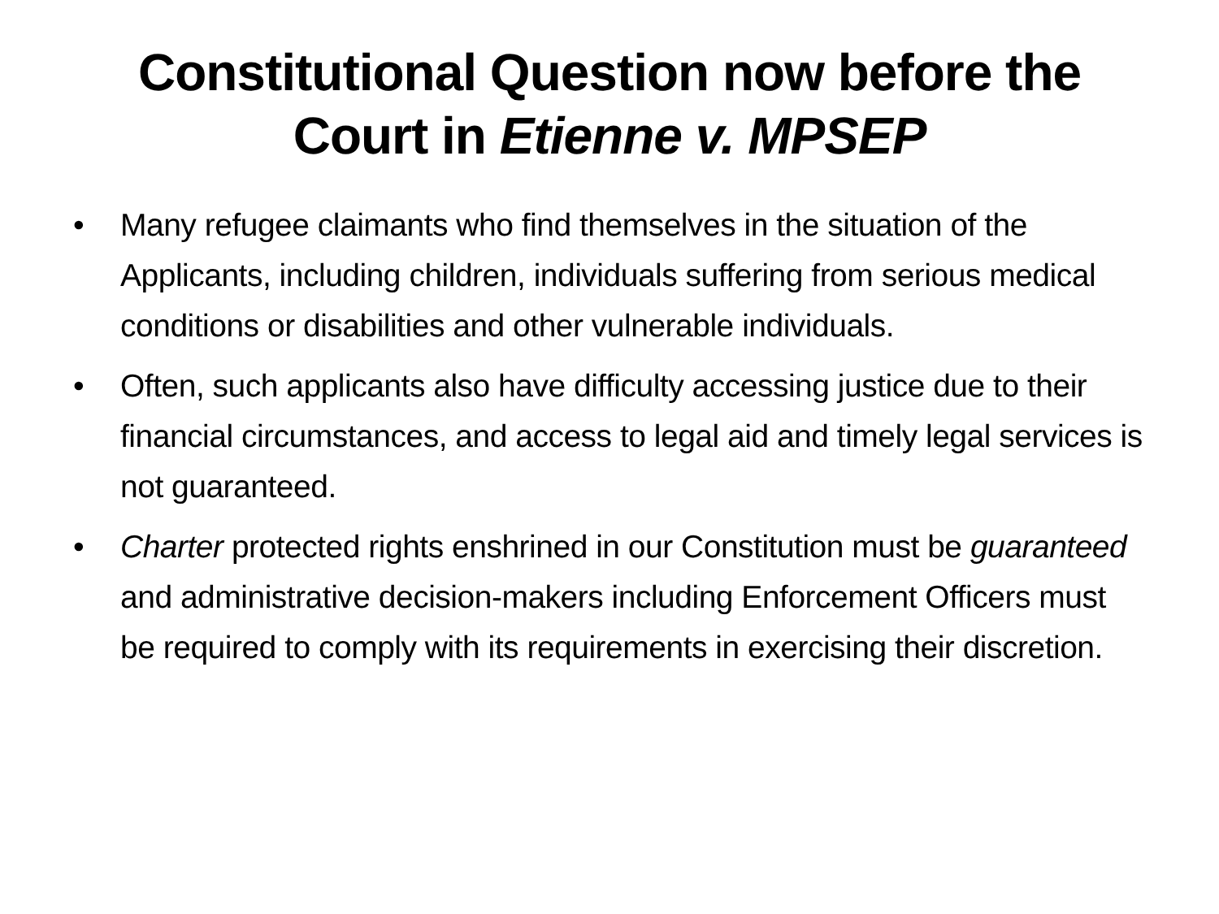Constitutional Question now before the Court in Etienne v. MPSEP
• Many refugee claimants who find themselves in the situation of the Applicants, including children, individuals suffering from serious medical conditions or disabilities and other vulnerable individuals.
• Often, such applicants also have difficulty accessing justice due to their financial circumstances, and access to legal aid and timely legal services is not guaranteed.
• Charter protected rights enshrined in our Constitution must be guaranteed and administrative decision-makers including Enforcement Officers must be required to comply with its requirements in exercising their discretion.